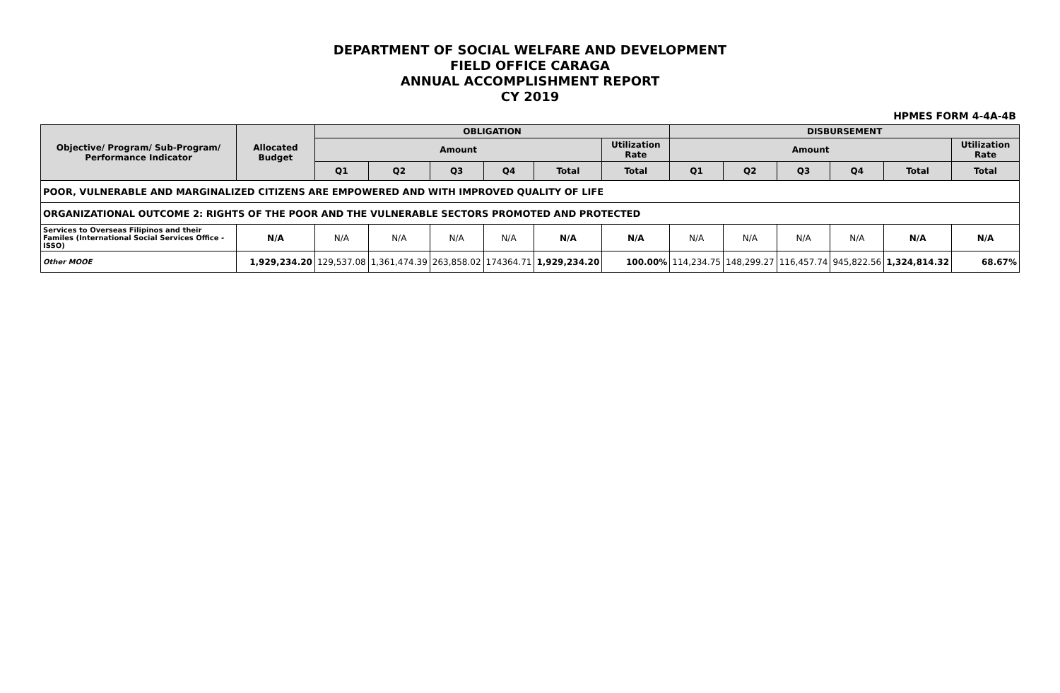DEPARTMENT OF SOCIAL WELFARE AND DEVELOPMENT
FIELD OFFICE CARAGA
ANNUAL ACCOMPLISHMENT REPORT
CY 2019
HPMES FORM 4-4A-4B
| Objective/ Program/ Sub-Program/ Performance Indicator | Allocated Budget | OBLIGATION | | | | | | DISBURSEMENT | | | | | |
| --- | --- | --- | --- | --- | --- | --- | --- | --- | --- | --- | --- | --- | --- |
| | | Amount | | | | | Utilization Rate | Amount | | | | | Utilization Rate |
| | | Q1 | Q2 | Q3 | Q4 | Total | Total | Q1 | Q2 | Q3 | Q4 | Total | Total |
| POOR, VULNERABLE AND MARGINALIZED CITIZENS ARE EMPOWERED AND WITH IMPROVED QUALITY OF LIFE | | | | | | | | | | | | | |
| ORGANIZATIONAL OUTCOME 2: RIGHTS OF THE POOR AND THE VULNERABLE SECTORS PROMOTED AND PROTECTED | | | | | | | | | | | | | |
| Services to Overseas Filipinos and their Familes (International Social Services Office - ISSO) | N/A | N/A | N/A | N/A | N/A | N/A | N/A | N/A | N/A | N/A | N/A | N/A | N/A |
| Other MOOE | 1,929,234.20 | 129,537.08 | 1,361,474.39 | 263,858.02 | 174364.71 | 1,929,234.20 | 100.00% | 114,234.75 | 148,299.27 | 116,457.74 | 945,822.56 | 1,324,814.32 | 68.67% |